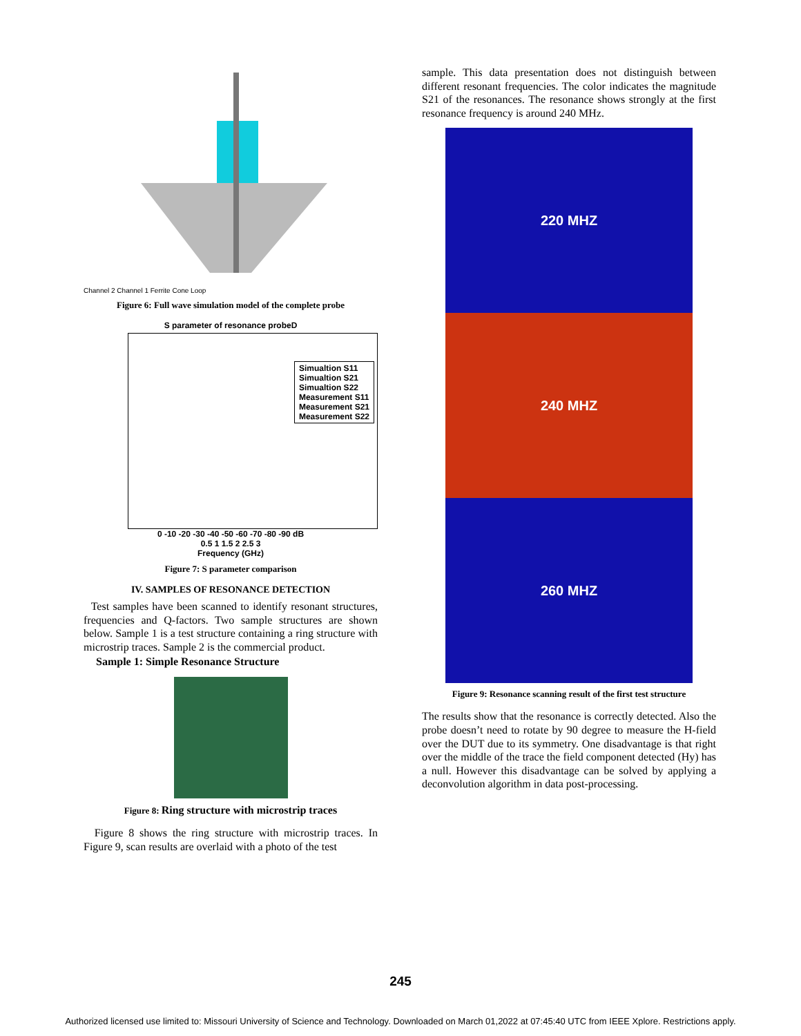Channel 2 Channel 1 Ferrite Cone Loop
Figure 6: Full wave simulation model of the complete probe
S parameter of resonance probeD
Simualtion S11
Simualtion S21
Simualtion S22
Measurement S11
Measurement S21
Measurement S22
0 -10 -20 -30 -40 -50 -60 -70 -80 -90 dB
0.5 1 1.5 2 2.5 3
Frequency (GHz)
Figure 7: S parameter comparison
IV. SAMPLES OF RESONANCE DETECTION
Test samples have been scanned to identify resonant structures, frequencies and Q-factors. Two sample structures are shown below. Sample 1 is a test structure containing a ring structure with microstrip traces. Sample 2 is the commercial product.
Sample 1: Simple Resonance Structure
Figure 8: Ring structure with microstrip traces
Figure 8 shows the ring structure with microstrip traces. In Figure 9, scan results are overlaid with a photo of the test
sample. This data presentation does not distinguish between different resonant frequencies. The color indicates the magnitude S21 of the resonances. The resonance shows strongly at the first resonance frequency is around 240 MHz.
220 MHZ
240 MHZ
260 MHZ
Figure 9: Resonance scanning result of the first test structure
The results show that the resonance is correctly detected. Also the probe doesn’t need to rotate by 90 degree to measure the H-field over the DUT due to its symmetry. One disadvantage is that right over the middle of the trace the field component detected (Hy) has a null. However this disadvantage can be solved by applying a deconvolution algorithm in data post-processing.
245
Authorized licensed use limited to: Missouri University of Science and Technology. Downloaded on March 01,2022 at 07:45:40 UTC from IEEE Xplore. Restrictions apply.